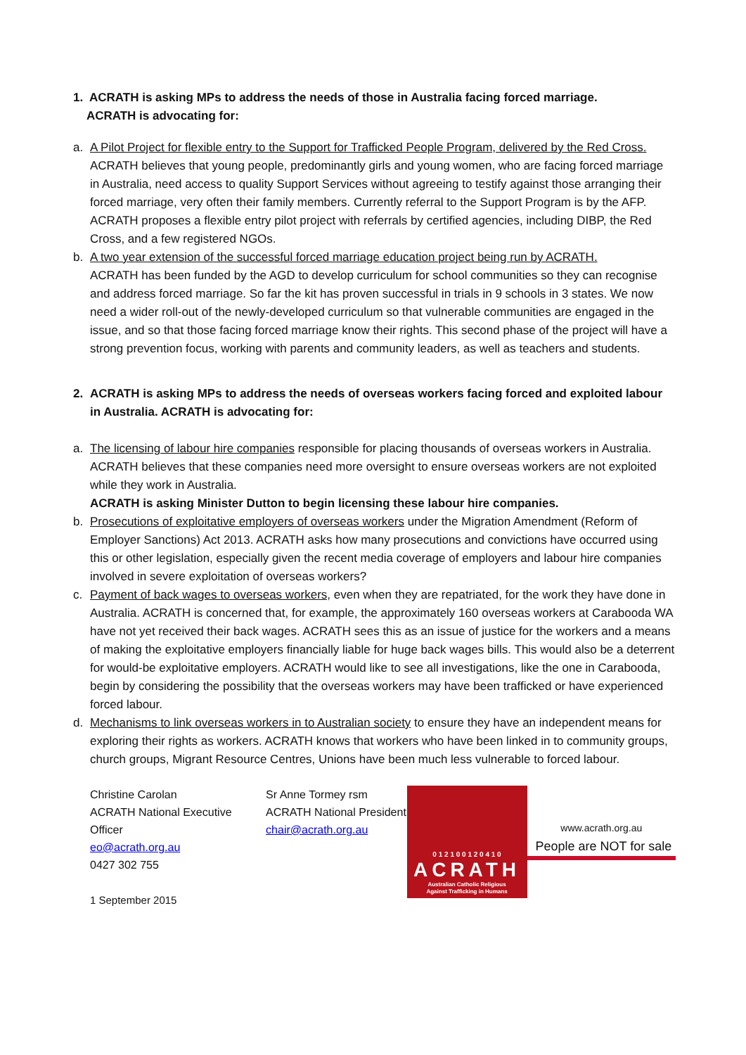1. ACRATH is asking MPs to address the needs of those in Australia facing forced marriage.
ACRATH is advocating for:
a. A Pilot Project for flexible entry to the Support for Trafficked People Program, delivered by the Red Cross.
ACRATH believes that young people, predominantly girls and young women, who are facing forced marriage in Australia, need access to quality Support Services without agreeing to testify against those arranging their forced marriage, very often their family members. Currently referral to the Support Program is by the AFP. ACRATH proposes a flexible entry pilot project with referrals by certified agencies, including DIBP, the Red Cross, and a few registered NGOs.
b. A two year extension of the successful forced marriage education project being run by ACRATH.
ACRATH has been funded by the AGD to develop curriculum for school communities so they can recognise and address forced marriage. So far the kit has proven successful in trials in 9 schools in 3 states. We now need a wider roll-out of the newly-developed curriculum so that vulnerable communities are engaged in the issue, and so that those facing forced marriage know their rights. This second phase of the project will have a strong prevention focus, working with parents and community leaders, as well as teachers and students.
2. ACRATH is asking MPs to address the needs of overseas workers facing forced and exploited labour in Australia. ACRATH is advocating for:
a. The licensing of labour hire companies responsible for placing thousands of overseas workers in Australia. ACRATH believes that these companies need more oversight to ensure overseas workers are not exploited while they work in Australia.
ACRATH is asking Minister Dutton to begin licensing these labour hire companies.
b. Prosecutions of exploitative employers of overseas workers under the Migration Amendment (Reform of Employer Sanctions) Act 2013. ACRATH asks how many prosecutions and convictions have occurred using this or other legislation, especially given the recent media coverage of employers and labour hire companies involved in severe exploitation of overseas workers?
c. Payment of back wages to overseas workers, even when they are repatriated, for the work they have done in Australia. ACRATH is concerned that, for example, the approximately 160 overseas workers at Carabooda WA have not yet received their back wages. ACRATH sees this as an issue of justice for the workers and a means of making the exploitative employers financially liable for huge back wages bills. This would also be a deterrent for would-be exploitative employers. ACRATH would like to see all investigations, like the one in Carabooda, begin by considering the possibility that the overseas workers may have been trafficked or have experienced forced labour.
d. Mechanisms to link overseas workers in to Australian society to ensure they have an independent means for exploring their rights as workers. ACRATH knows that workers who have been linked in to community groups, church groups, Migrant Resource Centres, Unions have been much less vulnerable to forced labour.
Christine Carolan
ACRATH National Executive Officer
eo@acrath.org.au
0427 302 755
1 September 2015
Sr Anne Tormey rsm
ACRATH National President
chair@acrath.org.au
0 1 2 1 0 0 1 2 0 4 1 0
ACRATH
Australian Catholic Religious
Against Trafficking in Humans
www.acrath.org.au
People are NOT for sale